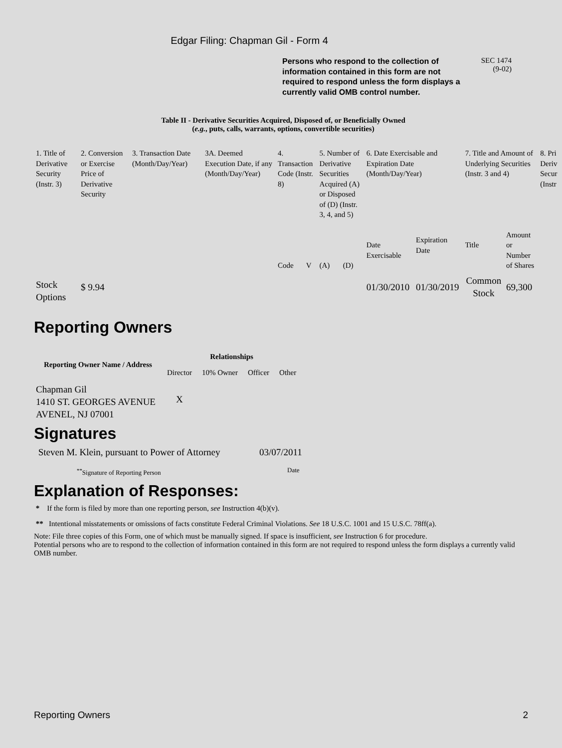Edgar Filing: Chapman Gil - Form 4
Persons who respond to the collection of information contained in this form are not required to respond unless the form displays a currently valid OMB control number.
SEC 1474
(9-02)
Table II - Derivative Securities Acquired, Disposed of, or Beneficially Owned
(e.g., puts, calls, warrants, options, convertible securities)
| 1. Title of Derivative Security (Instr. 3) | 2. Conversion or Exercise Price of Derivative Security | 3. Transaction Date (Month/Day/Year) | 3A. Deemed Execution Date, if any (Month/Day/Year) | 4. Transaction Code (Instr. 8) | | 5. Number of Derivative Securities Acquired (A) or Disposed of (D) (Instr. 3, 4, and 5) | | 6. Date Exercisable and Expiration Date (Month/Day/Year) | | 7. Title and Amount of Underlying Securities (Instr. 3 and 4) | | 8. Pri Deriv Secur (Instr |
| | | | | Code | V | (A) | (D) | Date Exercisable | Expiration Date | Title | Amount or Number of Shares | |
| Stock Options | $ 9.94 | | | | | | | 01/30/2010 | 01/30/2019 | Common Stock | 69,300 | |
Reporting Owners
| Reporting Owner Name / Address | Relationships | | | |
| --- | --- | --- | --- | --- |
| | Director | 10% Owner | Officer | Other |
| Chapman Gil 1410 ST. GEORGES AVENUE AVENEL, NJ 07001 | X | | | |
Signatures
| Steven M. Klein, pursuant to Power of Attorney | 03/07/2011 |
| <sup>**</sup> Signature of Reporting Person | Date |
Explanation of Responses:
* If the form is filed by more than one reporting person, see Instruction 4(b)(v).
** Intentional misstatements or omissions of facts constitute Federal Criminal Violations. See 18 U.S.C. 1001 and 15 U.S.C. 78ff(a).
Note: File three copies of this Form, one of which must be manually signed. If space is insufficient, see Instruction 6 for procedure.
Potential persons who are to respond to the collection of information contained in this form are not required to respond unless the form displays a currently valid OMB number.
Reporting Owners 2